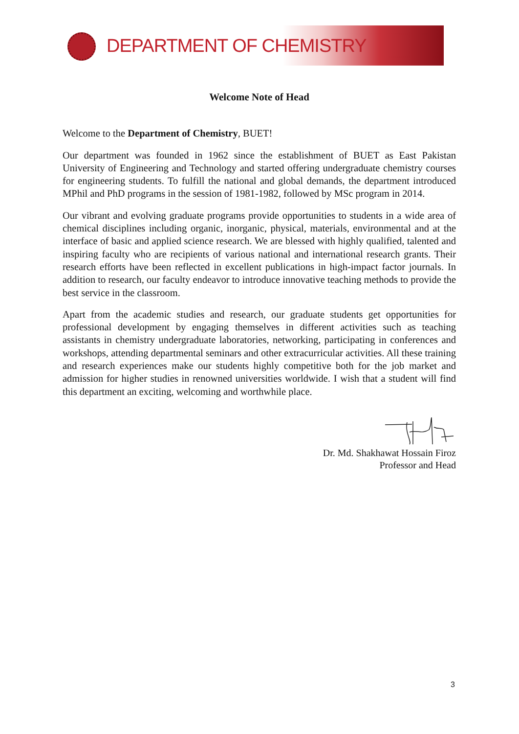DEPARTMENT OF CHEMISTRY
Welcome Note of Head
Welcome to the Department of Chemistry, BUET!
Our department was founded in 1962 since the establishment of BUET as East Pakistan University of Engineering and Technology and started offering undergraduate chemistry courses for engineering students. To fulfill the national and global demands, the department introduced MPhil and PhD programs in the session of 1981-1982, followed by MSc program in 2014.
Our vibrant and evolving graduate programs provide opportunities to students in a wide area of chemical disciplines including organic, inorganic, physical, materials, environmental and at the interface of basic and applied science research. We are blessed with highly qualified, talented and inspiring faculty who are recipients of various national and international research grants. Their research efforts have been reflected in excellent publications in high-impact factor journals. In addition to research, our faculty endeavor to introduce innovative teaching methods to provide the best service in the classroom.
Apart from the academic studies and research, our graduate students get opportunities for professional development by engaging themselves in different activities such as teaching assistants in chemistry undergraduate laboratories, networking, participating in conferences and workshops, attending departmental seminars and other extracurricular activities. All these training and research experiences make our students highly competitive both for the job market and admission for higher studies in renowned universities worldwide. I wish that a student will find this department an exciting, welcoming and worthwhile place.
Dr. Md. Shakhawat Hossain Firoz
Professor and Head
3